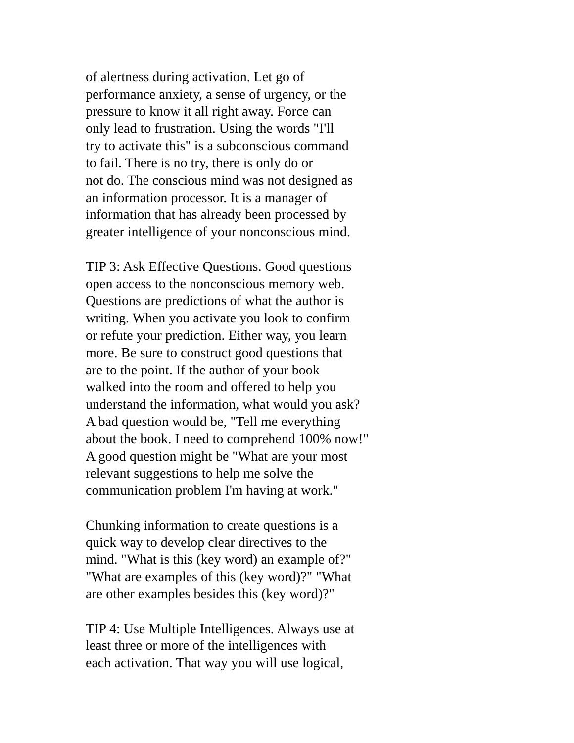of alertness during activation. Let go of
performance anxiety, a sense of urgency, or the
pressure to know it all right away. Force can
only lead to frustration. Using the words "I'll
try to activate this" is a subconscious command
to fail. There is no try, there is only do or
not do. The conscious mind was not designed as
an information processor. It is a manager of
information that has already been processed by
greater intelligence of your nonconscious mind.
TIP 3: Ask Effective Questions. Good questions
open access to the nonconscious memory web.
Questions are predictions of what the author is
writing. When you activate you look to confirm
or refute your prediction. Either way, you learn
more. Be sure to construct good questions that
are to the point. If the author of your book
walked into the room and offered to help you
understand the information, what would you ask?
A bad question would be, "Tell me everything
about the book. I need to comprehend 100% now!"
A good question might be "What are your most
relevant suggestions to help me solve the
communication problem I'm having at work."
Chunking information to create questions is a
quick way to develop clear directives to the
mind. "What is this (key word) an example of?"
"What are examples of this (key word)?" "What
are other examples besides this (key word)?"
TIP 4: Use Multiple Intelligences. Always use at
least three or more of the intelligences with
each activation. That way you will use logical,